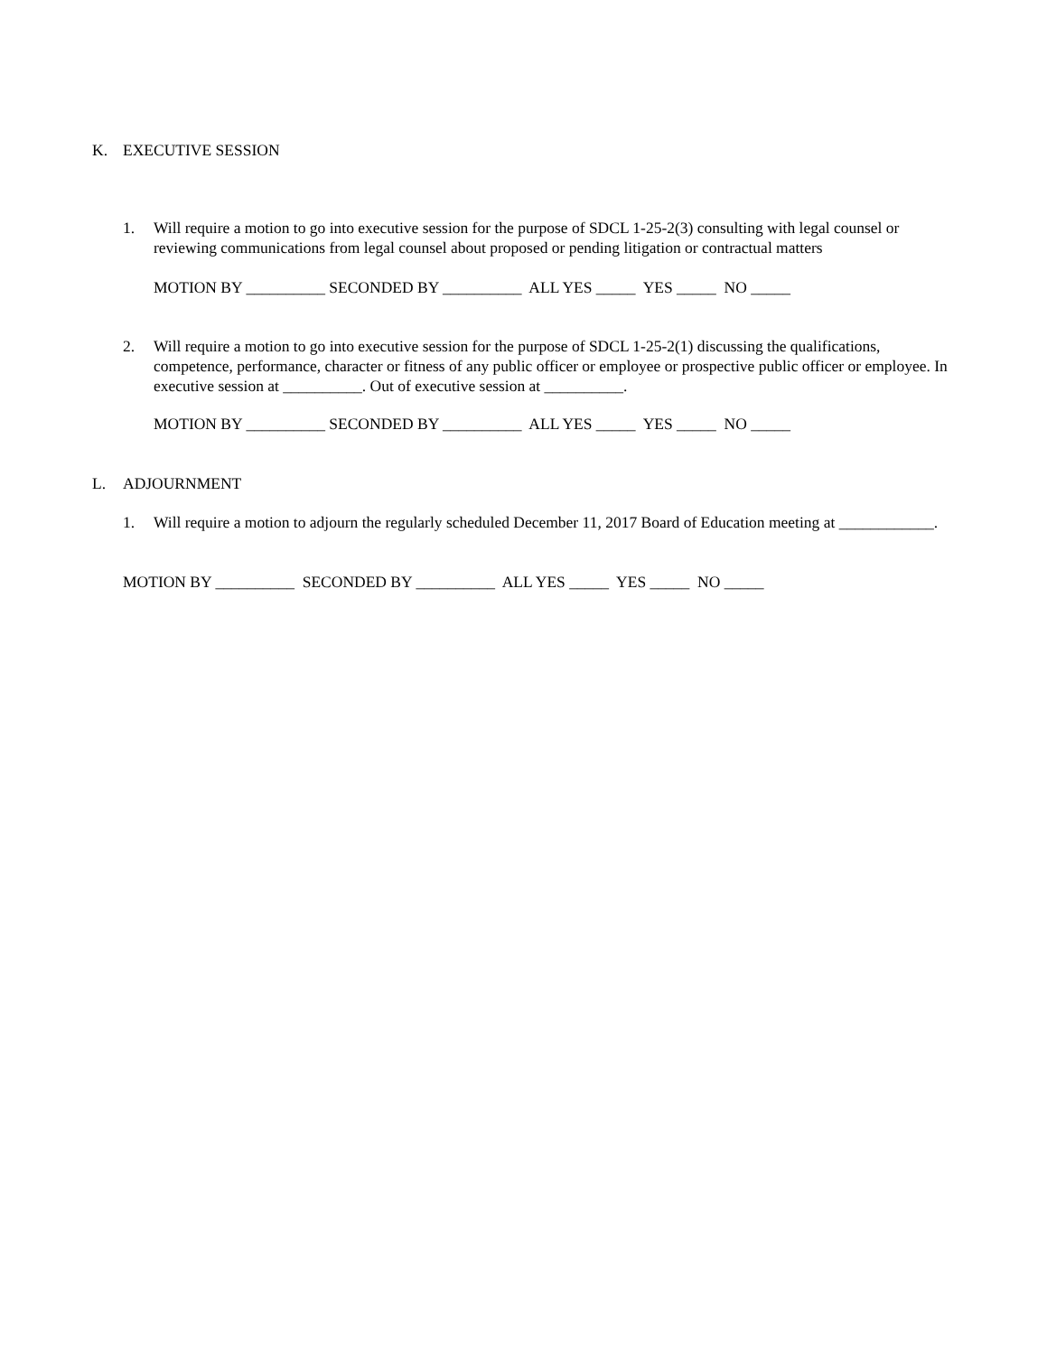K. EXECUTIVE SESSION
1.
Will require a motion to go into executive session for the purpose of SDCL 1-25-2(3) consulting with legal counsel or reviewing communications from legal counsel about proposed or pending litigation or contractual matters
MOTION BY __________ SECONDED BY __________ ALL YES _____ YES _____ NO _____
2.
Will require a motion to go into executive session for the purpose of SDCL 1-25-2(1) discussing the qualifications, competence, performance, character or fitness of any public officer or employee or prospective public officer or employee. In executive session at __________. Out of executive session at __________.
MOTION BY __________ SECONDED BY __________ ALL YES _____ YES _____ NO _____
L. ADJOURNMENT
1.
Will require a motion to adjourn the regularly scheduled December 11, 2017 Board of Education meeting at ____________.
MOTION BY __________ SECONDED BY __________ ALL YES _____ YES _____ NO _____